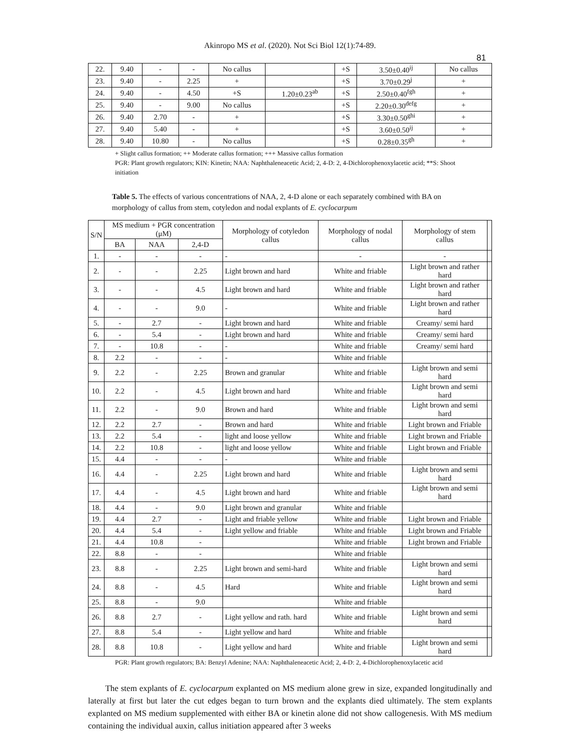Akinropo MS et al. (2020). Not Sci Biol 12(1):74-89.
81
| 22. | 9.40 | - | - | No callus | | +S | 3.50±0.40<sup>ij</sup> | No callus |
| 23. | 9.40 | - | 2.25 | + | | +S | 3.70±0.29<sup>j</sup> | + |
| 24. | 9.40 | - | 4.50 | +S | 1.20±0.23<sup>ab</sup> | +S | 2.50±0.40<sup>fgh</sup> | + |
| 25. | 9.40 | - | 9.00 | No callus | | +S | 2.20±0.30<sup>defg</sup> | + |
| 26. | 9.40 | 2.70 | - | + | | +S | 3.30±0.50<sup>ghi</sup> | + |
| 27. | 9.40 | 5.40 | - | + | | +S | 3.60±0.50<sup>ij</sup> | + |
| 28. | 9.40 | 10.80 | - | No callus | | +S | 0.28±0.35<sup>gh</sup> | + |
+ Slight callus formation; ++ Moderate callus formation; +++ Massive callus formation
PGR: Plant growth regulators; KIN: Kinetin; NAA: Naphthaleneacetic Acid; 2, 4-D: 2, 4-Dichlorophenoxylacetic acid; **S: Shoot initiation
Table 5. The effects of various concentrations of NAA, 2, 4-D alone or each separately combined with BA on morphology of callus from stem, cotyledon and nodal explants of E. cyclocarpum
| S/N | MS medium + PGR concentration (μM) | | | Morphology of cotyledon callus | Morphology of nodal callus | Morphology of stem callus | |
| --- | --- | --- | --- | --- | --- | --- | --- |
| | BA | NAA | 2,4-D | | | | |
| 1. | - | - | - | - | - | - | |
| 2. | - | - | 2.25 | Light brown and hard | White and friable | Light brown and rather hard | |
| 3. | - | - | 4.5 | Light brown and hard | White and friable | Light brown and rather hard | |
| 4. | - | - | 9.0 | - | White and friable | Light brown and rather hard | |
| 5. | - | 2.7 | - | Light brown and hard | White and friable | Creamy/ semi hard | |
| 6. | - | 5.4 | - | Light brown and hard | White and friable | Creamy/ semi hard | |
| 7. | - | 10.8 | - | - | White and friable | Creamy/ semi hard | |
| 8. | 2.2 | - | - | - | White and friable | | |
| 9. | 2.2 | - | 2.25 | Brown and granular | White and friable | Light brown and semi hard | |
| 10. | 2.2 | - | 4.5 | Light brown and hard | White and friable | Light brown and semi hard | |
| 11. | 2.2 | - | 9.0 | Brown and hard | White and friable | Light brown and semi hard | |
| 12. | 2.2 | 2.7 | - | Brown and hard | White and friable | Light brown and Friable | |
| 13. | 2.2 | 5.4 | - | light and loose yellow | White and friable | Light brown and Friable | |
| 14. | 2.2 | 10.8 | - | light and loose yellow | White and friable | Light brown and Friable | |
| 15. | 4.4 | - | - | - | White and friable | | |
| 16. | 4.4 | - | 2.25 | Light brown and hard | White and friable | Light brown and semi hard | |
| 17. | 4.4 | - | 4.5 | Light brown and hard | White and friable | Light brown and semi hard | |
| 18. | 4.4 | - | 9.0 | Light brown and granular | White and friable | | |
| 19. | 4.4 | 2.7 | - | Light and friable yellow | White and friable | Light brown and Friable | |
| 20. | 4.4 | 5.4 | - | Light yellow and friable | White and friable | Light brown and Friable | |
| 21. | 4.4 | 10.8 | - | | White and friable | Light brown and Friable | |
| 22. | 8.8 | - | - | | White and friable | | |
| 23. | 8.8 | - | 2.25 | Light brown and semi-hard | White and friable | Light brown and semi hard | |
| 24. | 8.8 | - | 4.5 | Hard | White and friable | Light brown and semi hard | |
| 25. | 8.8 | - | 9.0 | | White and friable | | |
| 26. | 8.8 | 2.7 | - | Light yellow and rath. hard | White and friable | Light brown and semi hard | |
| 27. | 8.8 | 5.4 | - | Light yellow and hard | White and friable | | |
| 28. | 8.8 | 10.8 | - | Light yellow and hard | White and friable | Light brown and semi hard | |
PGR: Plant growth regulators; BA: Benzyl Adenine; NAA: Naphthaleneacetic Acid; 2, 4-D: 2, 4-Dichlorophenoxylacetic acid
The stem explants of E. cyclocarpum explanted on MS medium alone grew in size, expanded longitudinally and laterally at first but later the cut edges began to turn brown and the explants died ultimately. The stem explants explanted on MS medium supplemented with either BA or kinetin alone did not show callogenesis. With MS medium containing the individual auxin, callus initiation appeared after 3 weeks